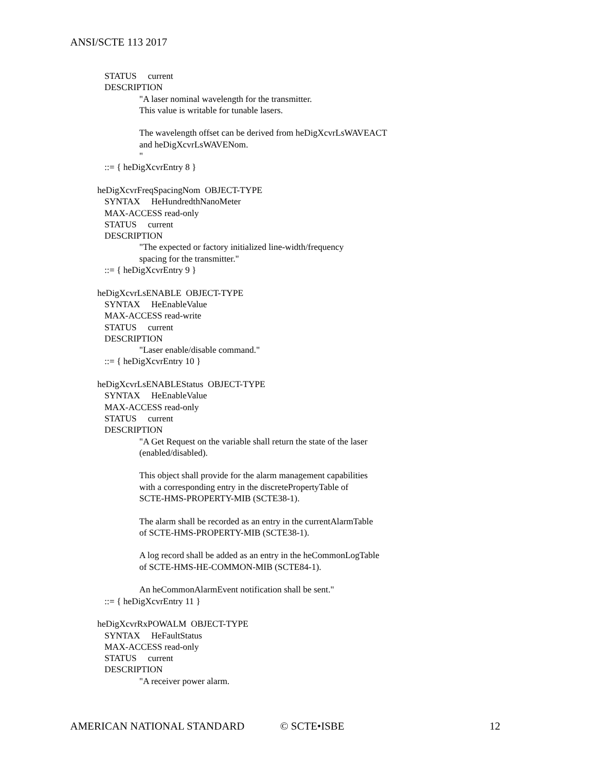ANSI/SCTE 113 2017
STATUS current
DESCRIPTION
"A laser nominal wavelength for the transmitter.
This value is writable for tunable lasers.
The wavelength offset can be derived from heDigXcvrLsWAVEACT
and heDigXcvrLsWAVENom.
"
::= { heDigXcvrEntry 8 }
heDigXcvrFreqSpacingNom OBJECT-TYPE
SYNTAX HeHundredthNanoMeter
MAX-ACCESS read-only
STATUS current
DESCRIPTION
"The expected or factory initialized line-width/frequency
spacing for the transmitter."
::= { heDigXcvrEntry 9 }
heDigXcvrLsENABLE OBJECT-TYPE
SYNTAX HeEnableValue
MAX-ACCESS read-write
STATUS current
DESCRIPTION
"Laser enable/disable command."
::= { heDigXcvrEntry 10 }
heDigXcvrLsENABLEStatus OBJECT-TYPE
SYNTAX HeEnableValue
MAX-ACCESS read-only
STATUS current
DESCRIPTION
"A Get Request on the variable shall return the state of the laser
(enabled/disabled).
This object shall provide for the alarm management capabilities
with a corresponding entry in the discretePropertyTable of
SCTE-HMS-PROPERTY-MIB (SCTE38-1).
The alarm shall be recorded as an entry in the currentAlarmTable
of SCTE-HMS-PROPERTY-MIB (SCTE38-1).
A log record shall be added as an entry in the heCommonLogTable
of SCTE-HMS-HE-COMMON-MIB (SCTE84-1).
An heCommonAlarmEvent notification shall be sent."
::= { heDigXcvrEntry 11 }
heDigXcvrRxPOWALM OBJECT-TYPE
SYNTAX HeFaultStatus
MAX-ACCESS read-only
STATUS current
DESCRIPTION
"A receiver power alarm.
AMERICAN NATIONAL STANDARD © SCTE•ISBE 12